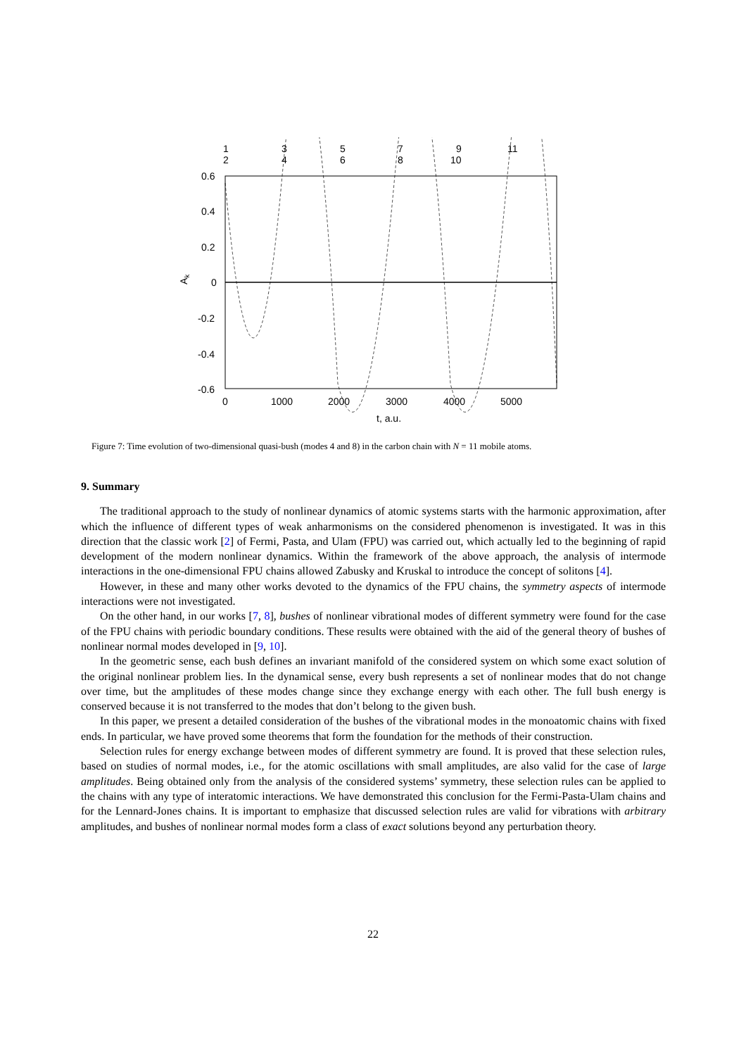1
3
5
7
9
11
2
4
6
8
10
0.6
0.4
0.2
0
-0.2
-0.4
-0.6
0
1000
2000
3000
4000
5000
t, a.u.
Ak
Figure 7: Time evolution of two-dimensional quasi-bush (modes 4 and 8) in the carbon chain with N = 11 mobile atoms.
9. Summary
The traditional approach to the study of nonlinear dynamics of atomic systems starts with the harmonic approximation, after which the influence of different types of weak anharmonisms on the considered phenomenon is investigated. It was in this direction that the classic work [2] of Fermi, Pasta, and Ulam (FPU) was carried out, which actually led to the beginning of rapid development of the modern nonlinear dynamics. Within the framework of the above approach, the analysis of intermode interactions in the one-dimensional FPU chains allowed Zabusky and Kruskal to introduce the concept of solitons [4].
However, in these and many other works devoted to the dynamics of the FPU chains, the symmetry aspects of intermode interactions were not investigated.
On the other hand, in our works [7, 8], bushes of nonlinear vibrational modes of different symmetry were found for the case of the FPU chains with periodic boundary conditions. These results were obtained with the aid of the general theory of bushes of nonlinear normal modes developed in [9, 10].
In the geometric sense, each bush defines an invariant manifold of the considered system on which some exact solution of the original nonlinear problem lies. In the dynamical sense, every bush represents a set of nonlinear modes that do not change over time, but the amplitudes of these modes change since they exchange energy with each other. The full bush energy is conserved because it is not transferred to the modes that don’t belong to the given bush.
In this paper, we present a detailed consideration of the bushes of the vibrational modes in the monoatomic chains with fixed ends. In particular, we have proved some theorems that form the foundation for the methods of their construction.
Selection rules for energy exchange between modes of different symmetry are found. It is proved that these selection rules, based on studies of normal modes, i.e., for the atomic oscillations with small amplitudes, are also valid for the case of large amplitudes. Being obtained only from the analysis of the considered systems’ symmetry, these selection rules can be applied to the chains with any type of interatomic interactions. We have demonstrated this conclusion for the Fermi-Pasta-Ulam chains and for the Lennard-Jones chains. It is important to emphasize that discussed selection rules are valid for vibrations with arbitrary amplitudes, and bushes of nonlinear normal modes form a class of exact solutions beyond any perturbation theory.
22